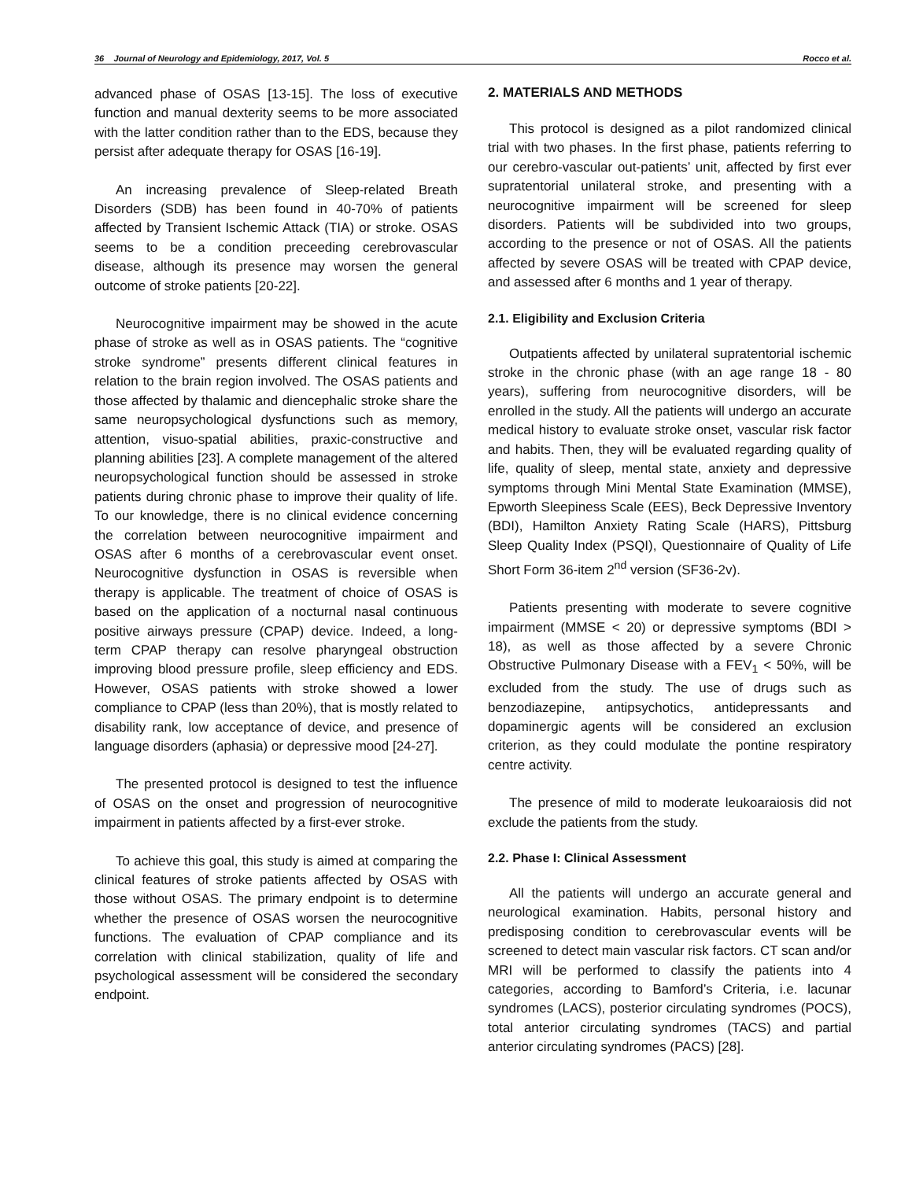36 Journal of Neurology and Epidemiology, 2017, Vol. 5 Rocco et al.
advanced phase of OSAS [13-15]. The loss of executive function and manual dexterity seems to be more associated with the latter condition rather than to the EDS, because they persist after adequate therapy for OSAS [16-19].
An increasing prevalence of Sleep-related Breath Disorders (SDB) has been found in 40-70% of patients affected by Transient Ischemic Attack (TIA) or stroke. OSAS seems to be a condition preceeding cerebrovascular disease, although its presence may worsen the general outcome of stroke patients [20-22].
Neurocognitive impairment may be showed in the acute phase of stroke as well as in OSAS patients. The “cognitive stroke syndrome” presents different clinical features in relation to the brain region involved. The OSAS patients and those affected by thalamic and diencephalic stroke share the same neuropsychological dysfunctions such as memory, attention, visuo-spatial abilities, praxic-constructive and planning abilities [23]. A complete management of the altered neuropsychological function should be assessed in stroke patients during chronic phase to improve their quality of life. To our knowledge, there is no clinical evidence concerning the correlation between neurocognitive impairment and OSAS after 6 months of a cerebrovascular event onset. Neurocognitive dysfunction in OSAS is reversible when therapy is applicable. The treatment of choice of OSAS is based on the application of a nocturnal nasal continuous positive airways pressure (CPAP) device. Indeed, a long-term CPAP therapy can resolve pharyngeal obstruction improving blood pressure profile, sleep efficiency and EDS. However, OSAS patients with stroke showed a lower compliance to CPAP (less than 20%), that is mostly related to disability rank, low acceptance of device, and presence of language disorders (aphasia) or depressive mood [24-27].
The presented protocol is designed to test the influence of OSAS on the onset and progression of neurocognitive impairment in patients affected by a first-ever stroke.
To achieve this goal, this study is aimed at comparing the clinical features of stroke patients affected by OSAS with those without OSAS. The primary endpoint is to determine whether the presence of OSAS worsen the neurocognitive functions. The evaluation of CPAP compliance and its correlation with clinical stabilization, quality of life and psychological assessment will be considered the secondary endpoint.
2. MATERIALS AND METHODS
This protocol is designed as a pilot randomized clinical trial with two phases. In the first phase, patients referring to our cerebro-vascular out-patients’ unit, affected by first ever supratentorial unilateral stroke, and presenting with a neurocognitive impairment will be screened for sleep disorders. Patients will be subdivided into two groups, according to the presence or not of OSAS. All the patients affected by severe OSAS will be treated with CPAP device, and assessed after 6 months and 1 year of therapy.
2.1. Eligibility and Exclusion Criteria
Outpatients affected by unilateral supratentorial ischemic stroke in the chronic phase (with an age range 18 - 80 years), suffering from neurocognitive disorders, will be enrolled in the study. All the patients will undergo an accurate medical history to evaluate stroke onset, vascular risk factor and habits. Then, they will be evaluated regarding quality of life, quality of sleep, mental state, anxiety and depressive symptoms through Mini Mental State Examination (MMSE), Epworth Sleepiness Scale (EES), Beck Depressive Inventory (BDI), Hamilton Anxiety Rating Scale (HARS), Pittsburg Sleep Quality Index (PSQI), Questionnaire of Quality of Life Short Form 36-item 2<sup>nd</sup> version (SF36-2v).
Patients presenting with moderate to severe cognitive impairment (MMSE < 20) or depressive symptoms (BDI > 18), as well as those affected by a severe Chronic Obstructive Pulmonary Disease with a FEV<sub>1</sub> < 50%, will be excluded from the study. The use of drugs such as benzodiazepine, antipsychotics, antidepressants and dopaminergic agents will be considered an exclusion criterion, as they could modulate the pontine respiratory centre activity.
The presence of mild to moderate leukoaraiosis did not exclude the patients from the study.
2.2. Phase I: Clinical Assessment
All the patients will undergo an accurate general and neurological examination. Habits, personal history and predisposing condition to cerebrovascular events will be screened to detect main vascular risk factors. CT scan and/or MRI will be performed to classify the patients into 4 categories, according to Bamford’s Criteria, i.e. lacunar syndromes (LACS), posterior circulating syndromes (POCS), total anterior circulating syndromes (TACS) and partial anterior circulating syndromes (PACS) [28].